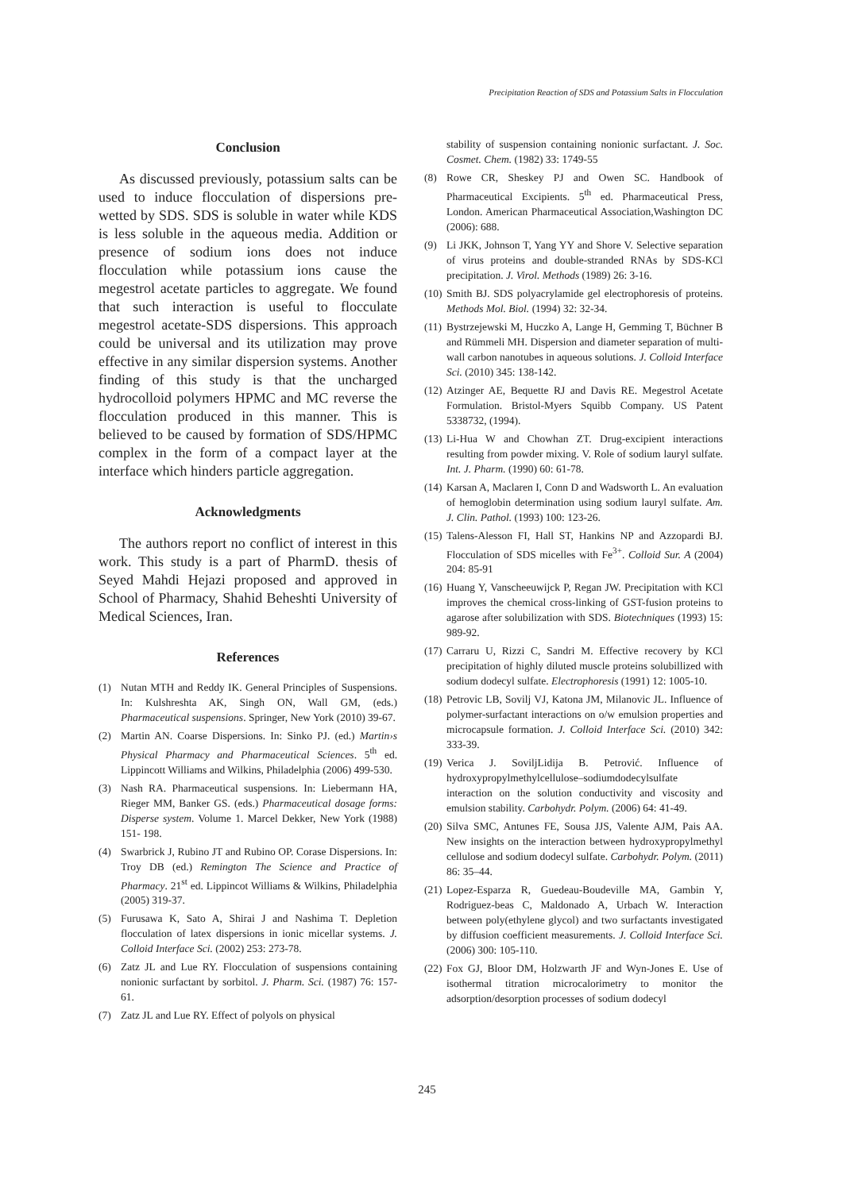Precipitation Reaction of SDS and Potassium Salts in Flocculation
Conclusion
As discussed previously, potassium salts can be used to induce flocculation of dispersions pre-wetted by SDS. SDS is soluble in water while KDS is less soluble in the aqueous media. Addition or presence of sodium ions does not induce flocculation while potassium ions cause the megestrol acetate particles to aggregate. We found that such interaction is useful to flocculate megestrol acetate-SDS dispersions. This approach could be universal and its utilization may prove effective in any similar dispersion systems. Another finding of this study is that the uncharged hydrocolloid polymers HPMC and MC reverse the flocculation produced in this manner. This is believed to be caused by formation of SDS/HPMC complex in the form of a compact layer at the interface which hinders particle aggregation.
Acknowledgments
The authors report no conflict of interest in this work. This study is a part of PharmD. thesis of Seyed Mahdi Hejazi proposed and approved in School of Pharmacy, Shahid Beheshti University of Medical Sciences, Iran.
References
(1) Nutan MTH and Reddy IK. General Principles of Suspensions. In: Kulshreshta AK, Singh ON, Wall GM, (eds.) Pharmaceutical suspensions. Springer, New York (2010) 39-67.
(2) Martin AN. Coarse Dispersions. In: Sinko PJ. (ed.) Martin›s Physical Pharmacy and Pharmaceutical Sciences. 5<sup>th</sup> ed. Lippincott Williams and Wilkins, Philadelphia (2006) 499-530.
(3) Nash RA. Pharmaceutical suspensions. In: Liebermann HA, Rieger MM, Banker GS. (eds.) Pharmaceutical dosage forms: Disperse system. Volume 1. Marcel Dekker, New York (1988) 151- 198.
(4) Swarbrick J, Rubino JT and Rubino OP. Corase Dispersions. In: Troy DB (ed.) Remington The Science and Practice of Pharmacy. 21<sup>st</sup> ed. Lippincot Williams & Wilkins, Philadelphia (2005) 319-37.
(5) Furusawa K, Sato A, Shirai J and Nashima T. Depletion flocculation of latex dispersions in ionic micellar systems. J. Colloid Interface Sci. (2002) 253: 273-78.
(6) Zatz JL and Lue RY. Flocculation of suspensions containing nonionic surfactant by sorbitol. J. Pharm. Sci. (1987) 76: 157-61.
(7) Zatz JL and Lue RY. Effect of polyols on physical
stability of suspension containing nonionic surfactant. J. Soc. Cosmet. Chem. (1982) 33: 1749-55
(8) Rowe CR, Sheskey PJ and Owen SC. Handbook of Pharmaceutical Excipients. 5<sup>th</sup> ed. Pharmaceutical Press, London. American Pharmaceutical Association,Washington DC (2006): 688.
(9) Li JKK, Johnson T, Yang YY and Shore V. Selective separation of virus proteins and double-stranded RNAs by SDS-KCl precipitation. J. Virol. Methods (1989) 26: 3-16.
(10) Smith BJ. SDS polyacrylamide gel electrophoresis of proteins. Methods Mol. Biol. (1994) 32: 32-34.
(11) Bystrzejewski M, Huczko A, Lange H, Gemming T, Büchner B and Rümmeli MH. Dispersion and diameter separation of multi-wall carbon nanotubes in aqueous solutions. J. Colloid Interface Sci. (2010) 345: 138-142.
(12) Atzinger AE, Bequette RJ and Davis RE. Megestrol Acetate Formulation. Bristol-Myers Squibb Company. US Patent 5338732, (1994).
(13) Li-Hua W and Chowhan ZT. Drug-excipient interactions resulting from powder mixing. V. Role of sodium lauryl sulfate. Int. J. Pharm. (1990) 60: 61-78.
(14) Karsan A, Maclaren I, Conn D and Wadsworth L. An evaluation of hemoglobin determination using sodium lauryl sulfate. Am. J. Clin. Pathol. (1993) 100: 123-26.
(15) Talens-Alesson FI, Hall ST, Hankins NP and Azzopardi BJ. Flocculation of SDS micelles with Fe<sup>3+</sup>. Colloid Sur. A (2004) 204: 85-91
(16) Huang Y, Vanscheeuwijck P, Regan JW. Precipitation with KCl improves the chemical cross-linking of GST-fusion proteins to agarose after solubilization with SDS. Biotechniques (1993) 15: 989-92.
(17) Carraru U, Rizzi C, Sandri M. Effective recovery by KCl precipitation of highly diluted muscle proteins solubillized with sodium dodecyl sulfate. Electrophoresis (1991) 12: 1005-10.
(18) Petrovic LB, Sovilj VJ, Katona JM, Milanovic JL. Influence of polymer-surfactant interactions on o/w emulsion properties and microcapsule formation. J. Colloid Interface Sci. (2010) 342: 333-39.
(19) Verica J. SoviljLidija B. Petrović. Influence of hydroxypropylmethylcellulose–sodiumdodecylsulfate interaction on the solution conductivity and viscosity and emulsion stability. Carbohydr. Polym. (2006) 64: 41-49.
(20) Silva SMC, Antunes FE, Sousa JJS, Valente AJM, Pais AA. New insights on the interaction between hydroxypropylmethyl cellulose and sodium dodecyl sulfate. Carbohydr. Polym. (2011) 86: 35–44.
(21) Lopez-Esparza R, Guedeau-Boudeville MA, Gambin Y, Rodriguez-beas C, Maldonado A, Urbach W. Interaction between poly(ethylene glycol) and two surfactants investigated by diffusion coefficient measurements. J. Colloid Interface Sci. (2006) 300: 105-110.
(22) Fox GJ, Bloor DM, Holzwarth JF and Wyn-Jones E. Use of isothermal titration microcalorimetry to monitor the adsorption/desorption processes of sodium dodecyl
245